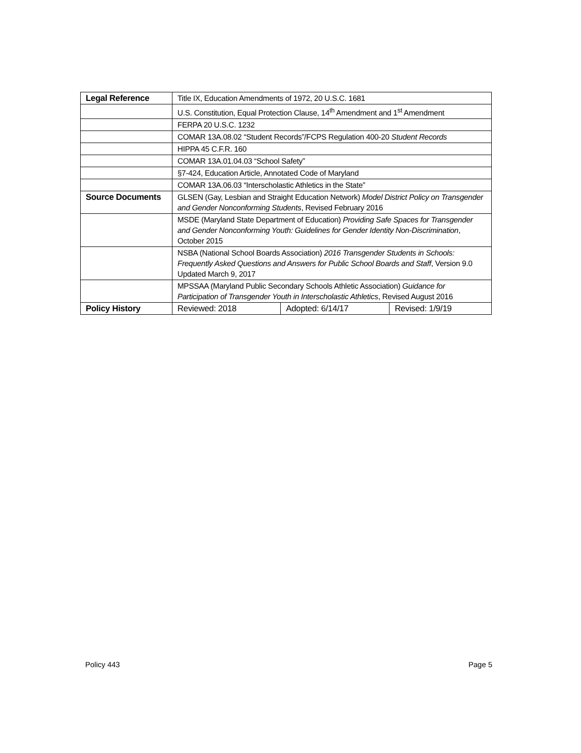| Legal Reference | Title IX, Education Amendments of 1972, 20 U.S.C. 1681 | | |
| | U.S. Constitution, Equal Protection Clause, 14<sup>th</sup> Amendment and 1<sup>st</sup> Amendment | | |
| | FERPA 20 U.S.C. 1232 | | |
| | COMAR 13A.08.02 “Student Records”/FCPS Regulation 400-20 Student Records | | |
| | HIPPA 45 C.F.R. 160 | | |
| | COMAR 13A.01.04.03 “School Safety” | | |
| | §7-424, Education Article, Annotated Code of Maryland | | |
| | COMAR 13A.06.03 “Interscholastic Athletics in the State” | | |
| Source Documents | GLSEN (Gay, Lesbian and Straight Education Network) Model District Policy on Transgender and Gender Nonconforming Students , Revised February 2016 | | |
| | MSDE (Maryland State Department of Education) Providing Safe Spaces for Transgender and Gender Nonconforming Youth: Guidelines for Gender Identity Non-Discrimination , October 2015 | | |
| | NSBA (National School Boards Association) 2016 Transgender Students in Schools: Frequently Asked Questions and Answers for Public School Boards and Staff , Version 9.0 Updated March 9, 2017 | | |
| | MPSSAA (Maryland Public Secondary Schools Athletic Association) Guidance for Participation of Transgender Youth in Interscholastic Athletics , Revised August 2016 | | |
| Policy History | Reviewed: 2018 | Adopted: 6/14/17 | Revised: 1/9/19 |
Policy 443 Page 5